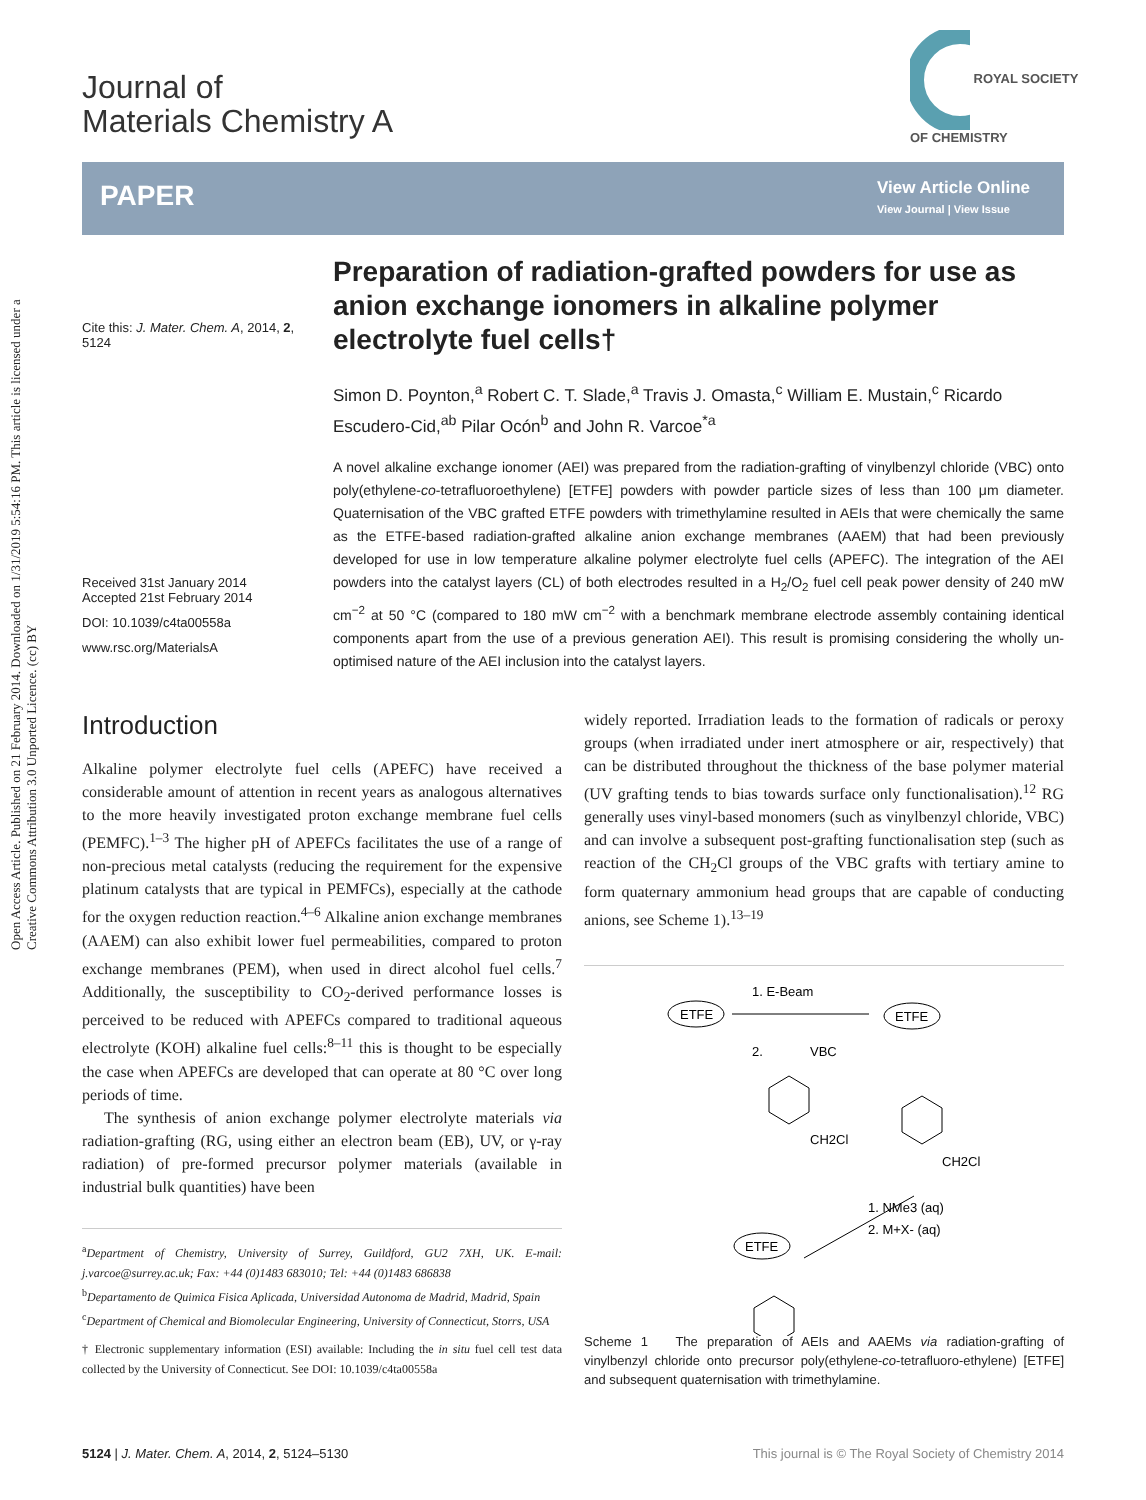Open Access Article. Published on 21 February 2014. Downloaded on 1/31/2019 5:54:16 PM. This article is licensed under a Creative Commons Attribution 3.0 Unported Licence. (cc) BY
Journal of
Materials Chemistry A
ROYAL SOCIETY
OF CHEMISTRY
PAPER
View Article Online
View Journal | View Issue
Cite this: J. Mater. Chem. A, 2014, 2, 5124
Received 31st January 2014
Accepted 21st February 2014
DOI: 10.1039/c4ta00558a
www.rsc.org/MaterialsA
Preparation of radiation-grafted powders for use as anion exchange ionomers in alkaline polymer electrolyte fuel cells†
Simon D. Poynton,<sup>a</sup> Robert C. T. Slade,<sup>a</sup> Travis J. Omasta,<sup>c</sup> William E. Mustain,<sup>c</sup> Ricardo Escudero-Cid,<sup>ab</sup> Pilar Ocón<sup>b</sup> and John R. Varcoe<sup>*a</sup>
A novel alkaline exchange ionomer (AEI) was prepared from the radiation-grafting of vinylbenzyl chloride (VBC) onto poly(ethylene-co-tetrafluoroethylene) [ETFE] powders with powder particle sizes of less than 100 μm diameter. Quaternisation of the VBC grafted ETFE powders with trimethylamine resulted in AEIs that were chemically the same as the ETFE-based radiation-grafted alkaline anion exchange membranes (AAEM) that had been previously developed for use in low temperature alkaline polymer electrolyte fuel cells (APEFC). The integration of the AEI powders into the catalyst layers (CL) of both electrodes resulted in a H<sub>2</sub>/O<sub>2</sub> fuel cell peak power density of 240 mW cm<sup>−2</sup> at 50 °C (compared to 180 mW cm<sup>−2</sup> with a benchmark membrane electrode assembly containing identical components apart from the use of a previous generation AEI). This result is promising considering the wholly un-optimised nature of the AEI inclusion into the catalyst layers.
Introduction
Alkaline polymer electrolyte fuel cells (APEFC) have received a considerable amount of attention in recent years as analogous alternatives to the more heavily investigated proton exchange membrane fuel cells (PEMFC).<sup>1–3</sup> The higher pH of APEFCs facilitates the use of a range of non-precious metal catalysts (reducing the requirement for the expensive platinum catalysts that are typical in PEMFCs), especially at the cathode for the oxygen reduction reaction.<sup>4–6</sup> Alkaline anion exchange membranes (AAEM) can also exhibit lower fuel permeabilities, compared to proton exchange membranes (PEM), when used in direct alcohol fuel cells.<sup>7</sup> Additionally, the susceptibility to CO<sub>2</sub>-derived performance losses is perceived to be reduced with APEFCs compared to traditional aqueous electrolyte (KOH) alkaline fuel cells:<sup>8–11</sup> this is thought to be especially the case when APEFCs are developed that can operate at 80 °C over long periods of time.
The synthesis of anion exchange polymer electrolyte materials via radiation-grafting (RG, using either an electron beam (EB), UV, or γ-ray radiation) of pre-formed precursor polymer materials (available in industrial bulk quantities) have been
<sup>a</sup> Department of Chemistry, University of Surrey, Guildford, GU2 7XH, UK. E-mail: j.varcoe@surrey.ac.uk; Fax: +44 (0)1483 683010; Tel: +44 (0)1483 686838
<sup>b</sup> Departamento de Quimica Fisica Aplicada, Universidad Autonoma de Madrid, Madrid, Spain
<sup>c</sup> Department of Chemical and Biomolecular Engineering, University of Connecticut, Storrs, USA
† Electronic supplementary information (ESI) available: Including the in situ fuel cell test data collected by the University of Connecticut. See DOI: 10.1039/c4ta00558a
widely reported. Irradiation leads to the formation of radicals or peroxy groups (when irradiated under inert atmosphere or air, respectively) that can be distributed throughout the thickness of the base polymer material (UV grafting tends to bias towards surface only functionalisation).<sup>12</sup> RG generally uses vinyl-based monomers (such as vinylbenzyl chloride, VBC) and can involve a subsequent post-grafting functionalisation step (such as reaction of the CH<sub>2</sub>Cl groups of the VBC grafts with tertiary amine to form quaternary ammonium head groups that are capable of conducting anions, see Scheme 1).<sup>13–19</sup>
ETFE
1. E-Beam
2.
VBC
CH2Cl
ETFE
CH2Cl
1. NMe3 (aq)
2. M+X- (aq)
ETFE
Scheme 1 The preparation of AEIs and AAEMs via radiation-grafting of vinylbenzyl chloride onto precursor poly(ethylene-co-tetrafluoro-ethylene) [ETFE] and subsequent quaternisation with trimethylamine.
5124 | J. Mater. Chem. A, 2014, 2, 5124–5130 This journal is © The Royal Society of Chemistry 2014